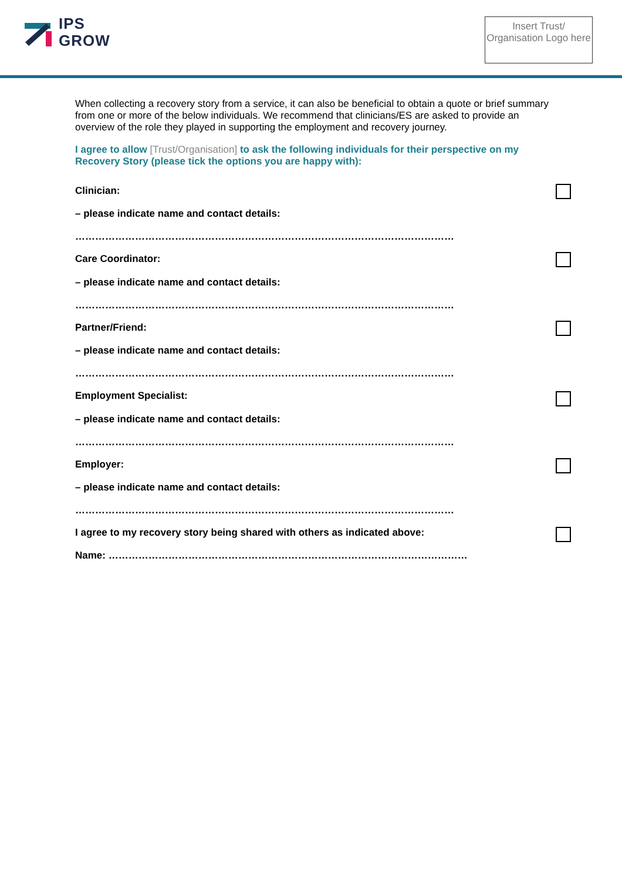IPS
GROW
Insert Trust/ Organisation Logo here
When collecting a recovery story from a service, it can also be beneficial to obtain a quote or brief summary from one or more of the below individuals. We recommend that clinicians/ES are asked to provide an overview of the role they played in supporting the employment and recovery journey.
I agree to allow [Trust/Organisation] to ask the following individuals for their perspective on my Recovery Story (please tick the options you are happy with):
Clinician:
– please indicate name and contact details:
……………………………………………………………………………………………………
Care Coordinator:
– please indicate name and contact details:
……………………………………………………………………………………………………
Partner/Friend:
– please indicate name and contact details:
……………………………………………………………………………………………………
Employment Specialist:
– please indicate name and contact details:
……………………………………………………………………………………………………
Employer:
– please indicate name and contact details:
……………………………………………………………………………………………………
I agree to my recovery story being shared with others as indicated above:
Name: ………………………………………………………………………………………………